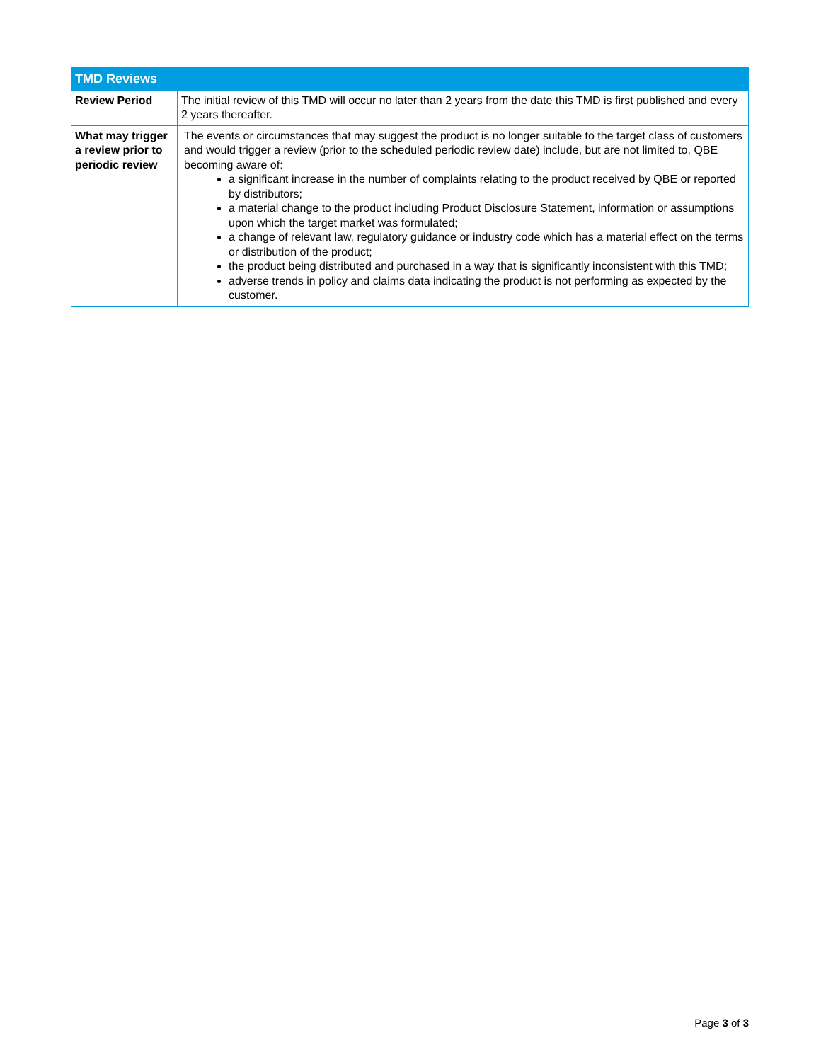| TMD Reviews | |
| --- | --- |
| Review Period | The initial review of this TMD will occur no later than 2 years from the date this TMD is first published and every 2 years thereafter. |
| What may trigger a review prior to periodic review | The events or circumstances that may suggest the product is no longer suitable to the target class of customers and would trigger a review (prior to the scheduled periodic review date) include, but are not limited to, QBE becoming aware of: a significant increase in the number of complaints relating to the product received by QBE or reported by distributors; a material change to the product including Product Disclosure Statement, information or assumptions upon which the target market was formulated; a change of relevant law, regulatory guidance or industry code which has a material effect on the terms or distribution of the product; the product being distributed and purchased in a way that is significantly inconsistent with this TMD; adverse trends in policy and claims data indicating the product is not performing as expected by the customer. |
Page 3 of 3